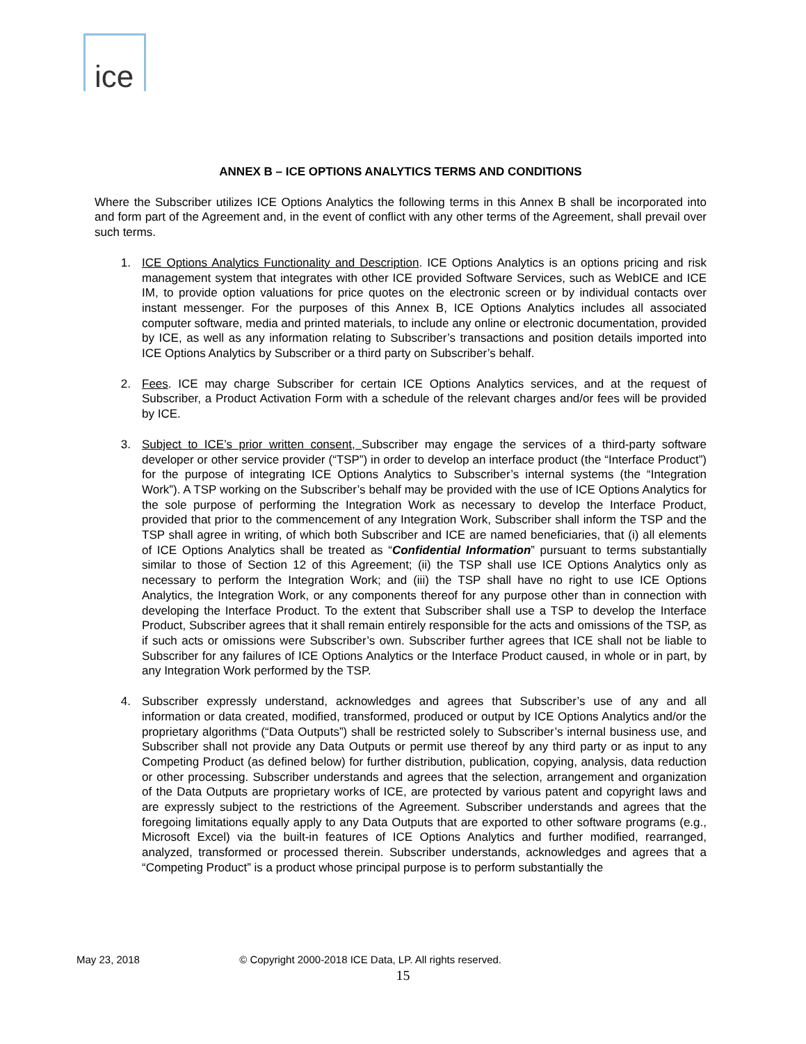ice
ANNEX B – ICE OPTIONS ANALYTICS TERMS AND CONDITIONS
Where the Subscriber utilizes ICE Options Analytics the following terms in this Annex B shall be incorporated into and form part of the Agreement and, in the event of conflict with any other terms of the Agreement, shall prevail over such terms.
1. ICE Options Analytics Functionality and Description. ICE Options Analytics is an options pricing and risk management system that integrates with other ICE provided Software Services, such as WebICE and ICE IM, to provide option valuations for price quotes on the electronic screen or by individual contacts over instant messenger. For the purposes of this Annex B, ICE Options Analytics includes all associated computer software, media and printed materials, to include any online or electronic documentation, provided by ICE, as well as any information relating to Subscriber’s transactions and position details imported into ICE Options Analytics by Subscriber or a third party on Subscriber’s behalf.
2. Fees. ICE may charge Subscriber for certain ICE Options Analytics services, and at the request of Subscriber, a Product Activation Form with a schedule of the relevant charges and/or fees will be provided by ICE.
3. Subject to ICE’s prior written consent, Subscriber may engage the services of a third-party software developer or other service provider (“TSP”) in order to develop an interface product (the “Interface Product”) for the purpose of integrating ICE Options Analytics to Subscriber’s internal systems (the “Integration Work”). A TSP working on the Subscriber’s behalf may be provided with the use of ICE Options Analytics for the sole purpose of performing the Integration Work as necessary to develop the Interface Product, provided that prior to the commencement of any Integration Work, Subscriber shall inform the TSP and the TSP shall agree in writing, of which both Subscriber and ICE are named beneficiaries, that (i) all elements of ICE Options Analytics shall be treated as “Confidential Information” pursuant to terms substantially similar to those of Section 12 of this Agreement; (ii) the TSP shall use ICE Options Analytics only as necessary to perform the Integration Work; and (iii) the TSP shall have no right to use ICE Options Analytics, the Integration Work, or any components thereof for any purpose other than in connection with developing the Interface Product. To the extent that Subscriber shall use a TSP to develop the Interface Product, Subscriber agrees that it shall remain entirely responsible for the acts and omissions of the TSP, as if such acts or omissions were Subscriber’s own. Subscriber further agrees that ICE shall not be liable to Subscriber for any failures of ICE Options Analytics or the Interface Product caused, in whole or in part, by any Integration Work performed by the TSP.
4. Subscriber expressly understand, acknowledges and agrees that Subscriber’s use of any and all information or data created, modified, transformed, produced or output by ICE Options Analytics and/or the proprietary algorithms (“Data Outputs”) shall be restricted solely to Subscriber’s internal business use, and Subscriber shall not provide any Data Outputs or permit use thereof by any third party or as input to any Competing Product (as defined below) for further distribution, publication, copying, analysis, data reduction or other processing. Subscriber understands and agrees that the selection, arrangement and organization of the Data Outputs are proprietary works of ICE, are protected by various patent and copyright laws and are expressly subject to the restrictions of the Agreement. Subscriber understands and agrees that the foregoing limitations equally apply to any Data Outputs that are exported to other software programs (e.g., Microsoft Excel) via the built-in features of ICE Options Analytics and further modified, rearranged, analyzed, transformed or processed therein. Subscriber understands, acknowledges and agrees that a “Competing Product” is a product whose principal purpose is to perform substantially the
May 23, 2018 © Copyright 2000-2018 ICE Data, LP. All rights reserved.
15